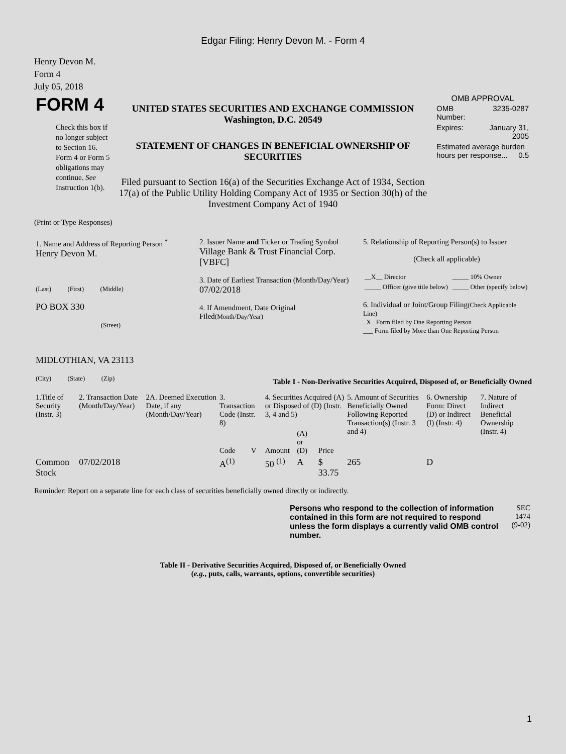Edgar Filing: Henry Devon M. - Form 4
Henry Devon M.
Form 4
July 05, 2018
| FORM 4 Check this box if no longer subject to Section 16. Form 4 or Form 5 obligations may continue. See Instruction 1(b). | UNITED STATES SECURITIES AND EXCHANGE COMMISSION Washington, D.C. 20549 STATEMENT OF CHANGES IN BENEFICIAL OWNERSHIP OF SECURITIES Filed pursuant to Section 16(a) of the Securities Exchange Act of 1934, Section 17(a) of the Public Utility Holding Company Act of 1935 or Section 30(h) of the Investment Company Act of 1940 | OMB APPROVAL / OMB Number: / 3235-0287 / / Expires: / January 31, 2005 / / Estimated average burden hours per response... 0.5 / / |
(Print or Type Responses)
| 1. Name and Address of Reporting Person <sup>*</sup> Henry Devon M. (Last) (First) (Middle) PO BOX 330 (Street) MIDLOTHIAN, VA 23113 (City) (State) (Zip) | 2. Issuer Name and Ticker or Trading Symbol Village Bank & Trust Financial Corp. [VBFC] 3. Date of Earliest Transaction (Month/Day/Year) 07/02/2018 4. If Amendment, Date Original Filed (Month/Day/Year) | 5. Relationship of Reporting Person(s) to Issuer (Check all applicable) / __X__ Director / _____ 10% Owner / / _____ Officer (give title below) / _____ Other (specify below) / 6. Individual or Joint/Group Filing (Check Applicable Line) _X_ Form filed by One Reporting Person ___ Form filed by More than One Reporting Person |
Table I - Non-Derivative Securities Acquired, Disposed of, or Beneficially Owned
| 1.Title of Security (Instr. 3) | 2. Transaction Date (Month/Day/Year) | 2A. Deemed Execution Date, if any (Month/Day/Year) | 3. Transaction Code (Instr. 8) | | 4. Securities Acquired (A) or Disposed of (D) (Instr. 3, 4 and 5) | | | 5. Amount of Securities Beneficially Owned Following Reported Transaction(s) (Instr. 3 and 4) | 6. Ownership Form: Direct (D) or Indirect (I) (Instr. 4) | 7. Nature of Indirect Beneficial Ownership (Instr. 4) |
| --- | --- | --- | --- | --- | --- | --- | --- | --- | --- | --- |
| | | | Code | V | Amount | (A) or (D) | Price | | | |
| Common Stock | 07/02/2018 | | A<sup>(1)</sup> | | 50 <sup>(1)</sup> | A | $ 33.75 | 265 | D | |
Reminder: Report on a separate line for each class of securities beneficially owned directly or indirectly.
| | Persons who respond to the collection of information contained in this form are not required to respond unless the form displays a currently valid OMB control number. | SEC 1474 (9-02) |
Table II - Derivative Securities Acquired, Disposed of, or Beneficially Owned
(e.g., puts, calls, warrants, options, convertible securities)
1